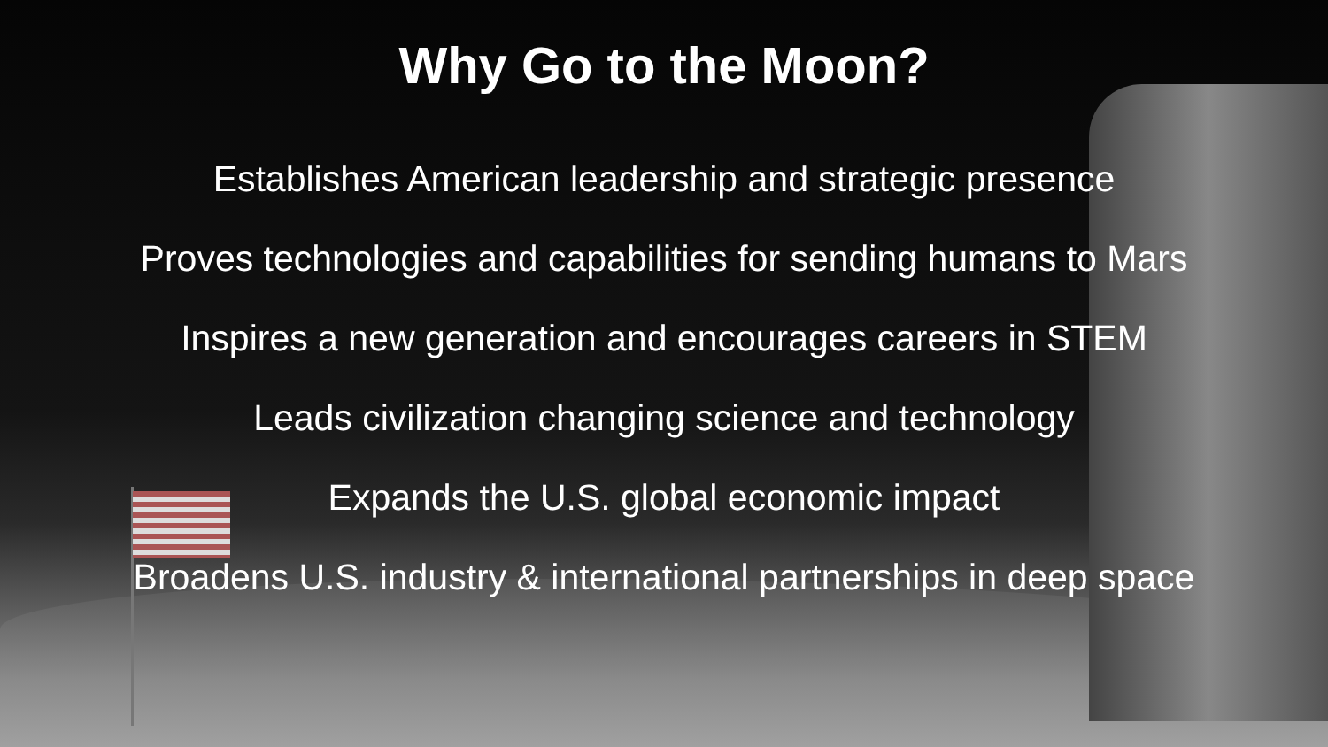Why Go to the Moon?
Establishes American leadership and strategic presence
Proves technologies and capabilities for sending humans to Mars
Inspires a new generation and encourages careers in STEM
Leads civilization changing science and technology
Expands the U.S. global economic impact
Broadens U.S. industry & international partnerships in deep space